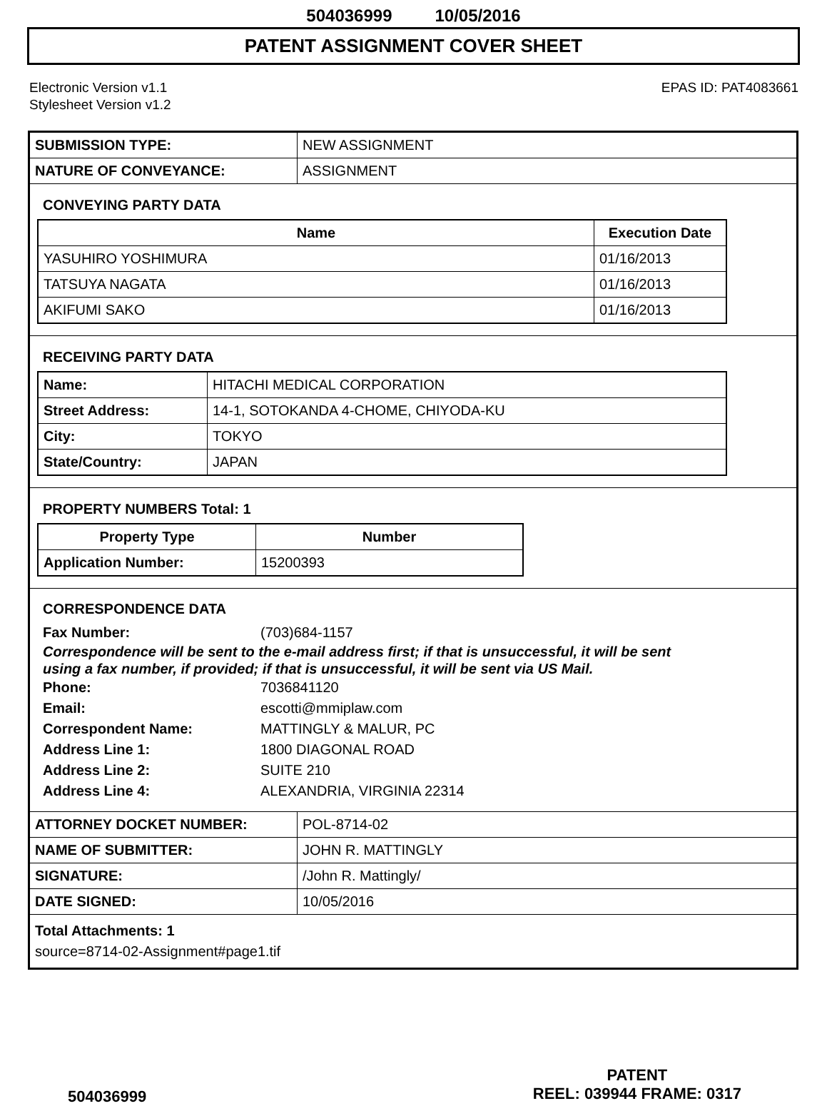504036999 10/05/2016
PATENT ASSIGNMENT COVER SHEET
Electronic Version v1.1
Stylesheet Version v1.2
EPAS ID: PAT4083661
| SUBMISSION TYPE: | NEW ASSIGNMENT |
| NATURE OF CONVEYANCE: | ASSIGNMENT |
CONVEYING PARTY DATA
| Name | Execution Date |
| --- | --- |
| YASUHIRO YOSHIMURA | 01/16/2013 |
| TATSUYA NAGATA | 01/16/2013 |
| AKIFUMI SAKO | 01/16/2013 |
RECEIVING PARTY DATA
| Name: | HITACHI MEDICAL CORPORATION |
| Street Address: | 14-1, SOTOKANDA 4-CHOME, CHIYODA-KU |
| City: | TOKYO |
| State/Country: | JAPAN |
PROPERTY NUMBERS Total: 1
| Property Type | Number |
| --- | --- |
| Application Number: | 15200393 |
CORRESPONDENCE DATA
Fax Number: (703)684-1157
Correspondence will be sent to the e-mail address first; if that is unsuccessful, it will be sent
using a fax number, if provided; if that is unsuccessful, it will be sent via US Mail.
Phone: 7036841120
Email: escotti@mmiplaw.com
Correspondent Name: MATTINGLY & MALUR, PC
Address Line 1: 1800 DIAGONAL ROAD
Address Line 2: SUITE 210
Address Line 4: ALEXANDRIA, VIRGINIA 22314
| ATTORNEY DOCKET NUMBER: | POL-8714-02 |
| NAME OF SUBMITTER: | JOHN R. MATTINGLY |
| SIGNATURE: | /John R. Mattingly/ |
| DATE SIGNED: | 10/05/2016 |
Total Attachments: 1
source=8714-02-Assignment#page1.tif
504036999
PATENT
REEL: 039944 FRAME: 0317